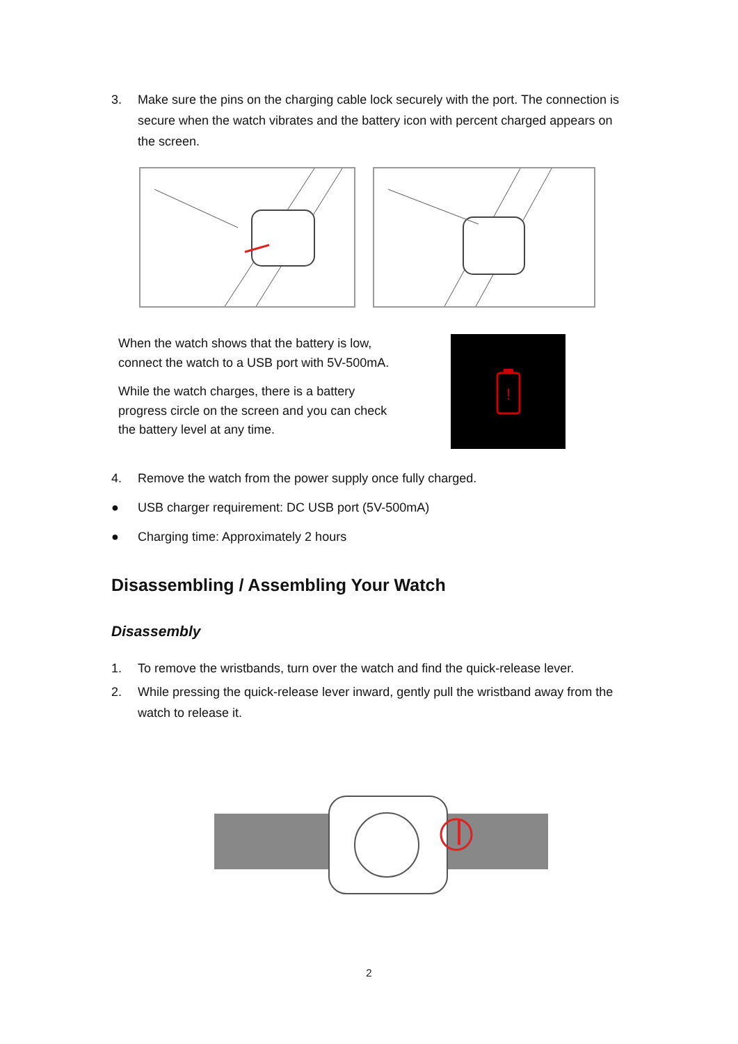3. Make sure the pins on the charging cable lock securely with the port. The connection is secure when the watch vibrates and the battery icon with percent charged appears on the screen.
When the watch shows that the battery is low, connect the watch to a USB port with 5V-500mA.
While the watch charges, there is a battery progress circle on the screen and you can check the battery level at any time.
!
4. Remove the watch from the power supply once fully charged.
● USB charger requirement: DC USB port (5V-500mA)
● Charging time: Approximately 2 hours
Disassembling / Assembling Your Watch
Disassembly
1. To remove the wristbands, turn over the watch and find the quick-release lever.
2. While pressing the quick-release lever inward, gently pull the wristband away from the watch to release it.
2